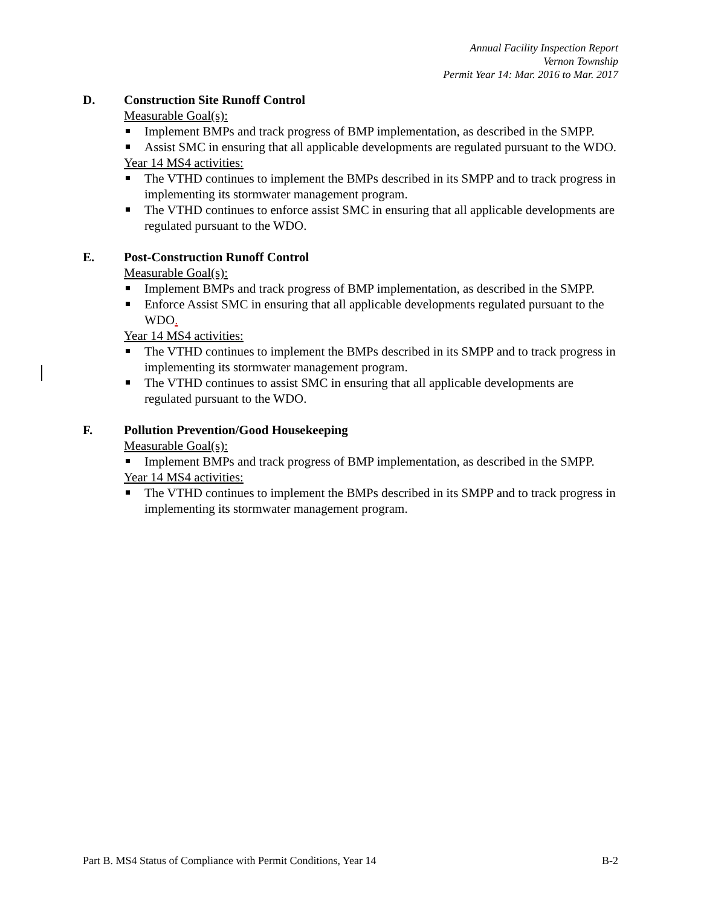Annual Facility Inspection Report
Vernon Township
Permit Year 14: Mar. 2016 to Mar. 2017
D. Construction Site Runoff Control
Measurable Goal(s):
Implement BMPs and track progress of BMP implementation, as described in the SMPP.
Assist SMC in ensuring that all applicable developments are regulated pursuant to the WDO.
Year 14 MS4 activities:
The VTHD continues to implement the BMPs described in its SMPP and to track progress in implementing its stormwater management program.
The VTHD continues to enforce assist SMC in ensuring that all applicable developments are regulated pursuant to the WDO.
E. Post-Construction Runoff Control
Measurable Goal(s):
Implement BMPs and track progress of BMP implementation, as described in the SMPP.
Enforce Assist SMC in ensuring that all applicable developments regulated pursuant to the WDO.
Year 14 MS4 activities:
The VTHD continues to implement the BMPs described in its SMPP and to track progress in implementing its stormwater management program.
The VTHD continues to assist SMC in ensuring that all applicable developments are regulated pursuant to the WDO.
F. Pollution Prevention/Good Housekeeping
Measurable Goal(s):
Implement BMPs and track progress of BMP implementation, as described in the SMPP.
Year 14 MS4 activities:
The VTHD continues to implement the BMPs described in its SMPP and to track progress in implementing its stormwater management program.
Part B. MS4 Status of Compliance with Permit Conditions, Year 14 B-2